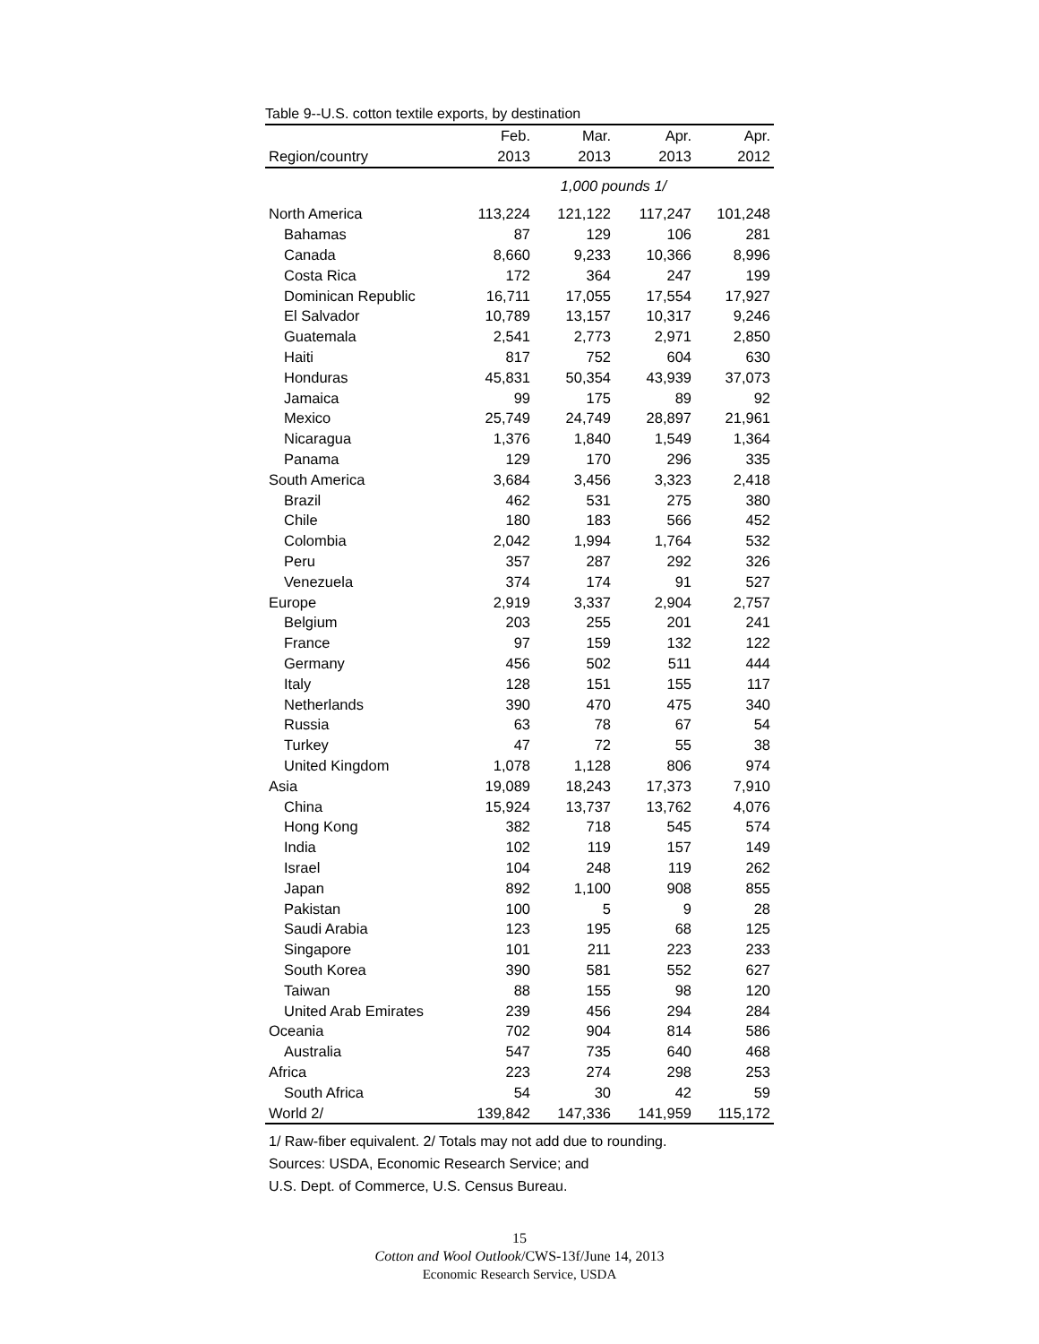Table 9--U.S. cotton textile exports, by destination
| | Feb. | Mar. | Apr. | Apr. |
| --- | --- | --- | --- | --- |
| Region/country | 2013 | 2013 | 2013 | 2012 |
| | 1,000 pounds 1/ | | | |
| North America | 113,224 | 121,122 | 117,247 | 101,248 |
| Bahamas | 87 | 129 | 106 | 281 |
| Canada | 8,660 | 9,233 | 10,366 | 8,996 |
| Costa Rica | 172 | 364 | 247 | 199 |
| Dominican Republic | 16,711 | 17,055 | 17,554 | 17,927 |
| El Salvador | 10,789 | 13,157 | 10,317 | 9,246 |
| Guatemala | 2,541 | 2,773 | 2,971 | 2,850 |
| Haiti | 817 | 752 | 604 | 630 |
| Honduras | 45,831 | 50,354 | 43,939 | 37,073 |
| Jamaica | 99 | 175 | 89 | 92 |
| Mexico | 25,749 | 24,749 | 28,897 | 21,961 |
| Nicaragua | 1,376 | 1,840 | 1,549 | 1,364 |
| Panama | 129 | 170 | 296 | 335 |
| South America | 3,684 | 3,456 | 3,323 | 2,418 |
| Brazil | 462 | 531 | 275 | 380 |
| Chile | 180 | 183 | 566 | 452 |
| Colombia | 2,042 | 1,994 | 1,764 | 532 |
| Peru | 357 | 287 | 292 | 326 |
| Venezuela | 374 | 174 | 91 | 527 |
| Europe | 2,919 | 3,337 | 2,904 | 2,757 |
| Belgium | 203 | 255 | 201 | 241 |
| France | 97 | 159 | 132 | 122 |
| Germany | 456 | 502 | 511 | 444 |
| Italy | 128 | 151 | 155 | 117 |
| Netherlands | 390 | 470 | 475 | 340 |
| Russia | 63 | 78 | 67 | 54 |
| Turkey | 47 | 72 | 55 | 38 |
| United Kingdom | 1,078 | 1,128 | 806 | 974 |
| Asia | 19,089 | 18,243 | 17,373 | 7,910 |
| China | 15,924 | 13,737 | 13,762 | 4,076 |
| Hong Kong | 382 | 718 | 545 | 574 |
| India | 102 | 119 | 157 | 149 |
| Israel | 104 | 248 | 119 | 262 |
| Japan | 892 | 1,100 | 908 | 855 |
| Pakistan | 100 | 5 | 9 | 28 |
| Saudi Arabia | 123 | 195 | 68 | 125 |
| Singapore | 101 | 211 | 223 | 233 |
| South Korea | 390 | 581 | 552 | 627 |
| Taiwan | 88 | 155 | 98 | 120 |
| United Arab Emirates | 239 | 456 | 294 | 284 |
| Oceania | 702 | 904 | 814 | 586 |
| Australia | 547 | 735 | 640 | 468 |
| Africa | 223 | 274 | 298 | 253 |
| South Africa | 54 | 30 | 42 | 59 |
| World 2/ | 139,842 | 147,336 | 141,959 | 115,172 |
1/ Raw-fiber equivalent. 2/ Totals may not add due to rounding.
Sources: USDA, Economic Research Service; and
U.S. Dept. of Commerce, U.S. Census Bureau.
15
Cotton and Wool Outlook/CWS-13f/June 14, 2013
Economic Research Service, USDA